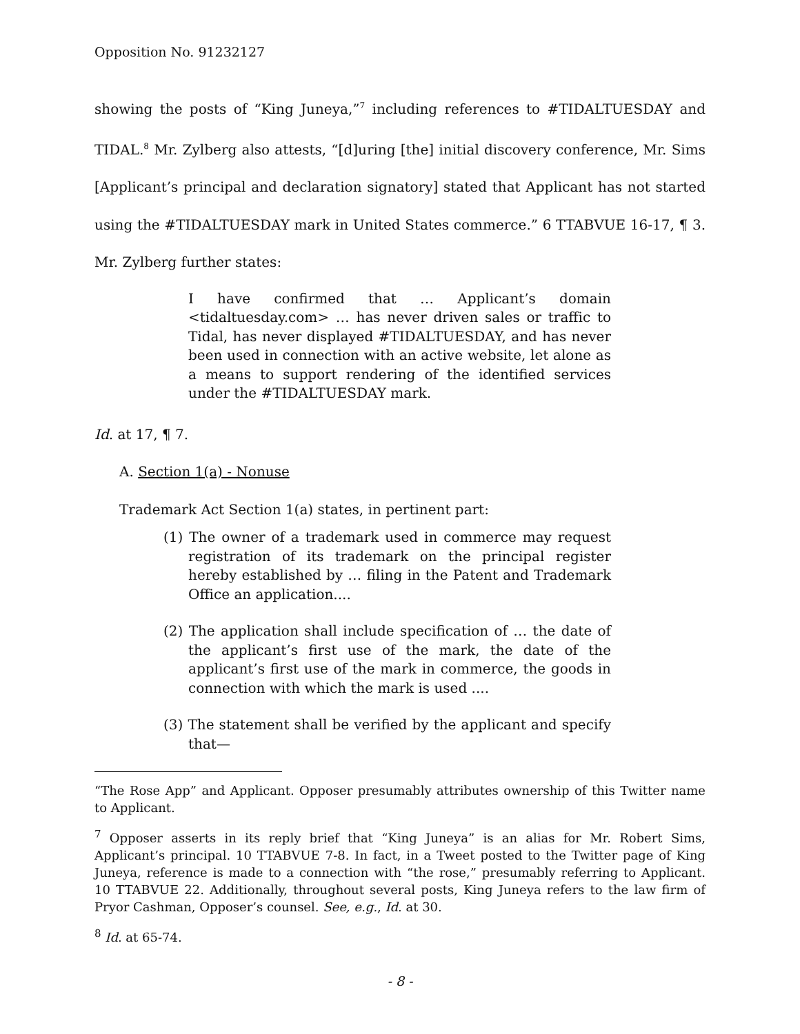Opposition No. 91232127
showing the posts of “King Juneya,”<sup>7</sup> including references to #TIDALTUESDAY and TIDAL.<sup>8</sup> Mr. Zylberg also attests, “[d]uring [the] initial discovery conference, Mr. Sims [Applicant’s principal and declaration signatory] stated that Applicant has not started using the #TIDALTUESDAY mark in United States commerce.” 6 TTABVUE 16-17, ¶ 3. Mr. Zylberg further states:
I have confirmed that … Applicant’s domain <tidaltuesday.com> … has never driven sales or traffic to Tidal, has never displayed #TIDALTUESDAY, and has never been used in connection with an active website, let alone as a means to support rendering of the identified services under the #TIDALTUESDAY mark.
Id. at 17, ¶ 7.
A. Section 1(a) - Nonuse
Trademark Act Section 1(a) states, in pertinent part:
(1) The owner of a trademark used in commerce may request registration of its trademark on the principal register hereby established by … filing in the Patent and Trademark Office an application....
(2) The application shall include specification of … the date of the applicant’s first use of the mark, the date of the applicant’s first use of the mark in commerce, the goods in connection with which the mark is used ....
(3) The statement shall be verified by the applicant and specify that—
“The Rose App” and Applicant. Opposer presumably attributes ownership of this Twitter name to Applicant.
<sup>7</sup> Opposer asserts in its reply brief that “King Juneya” is an alias for Mr. Robert Sims, Applicant’s principal. 10 TTABVUE 7-8. In fact, in a Tweet posted to the Twitter page of King Juneya, reference is made to a connection with “the rose,” presumably referring to Applicant. 10 TTABVUE 22. Additionally, throughout several posts, King Juneya refers to the law firm of Pryor Cashman, Opposer’s counsel. See, e.g., Id. at 30.
<sup>8</sup> Id. at 65-74.
- 8 -